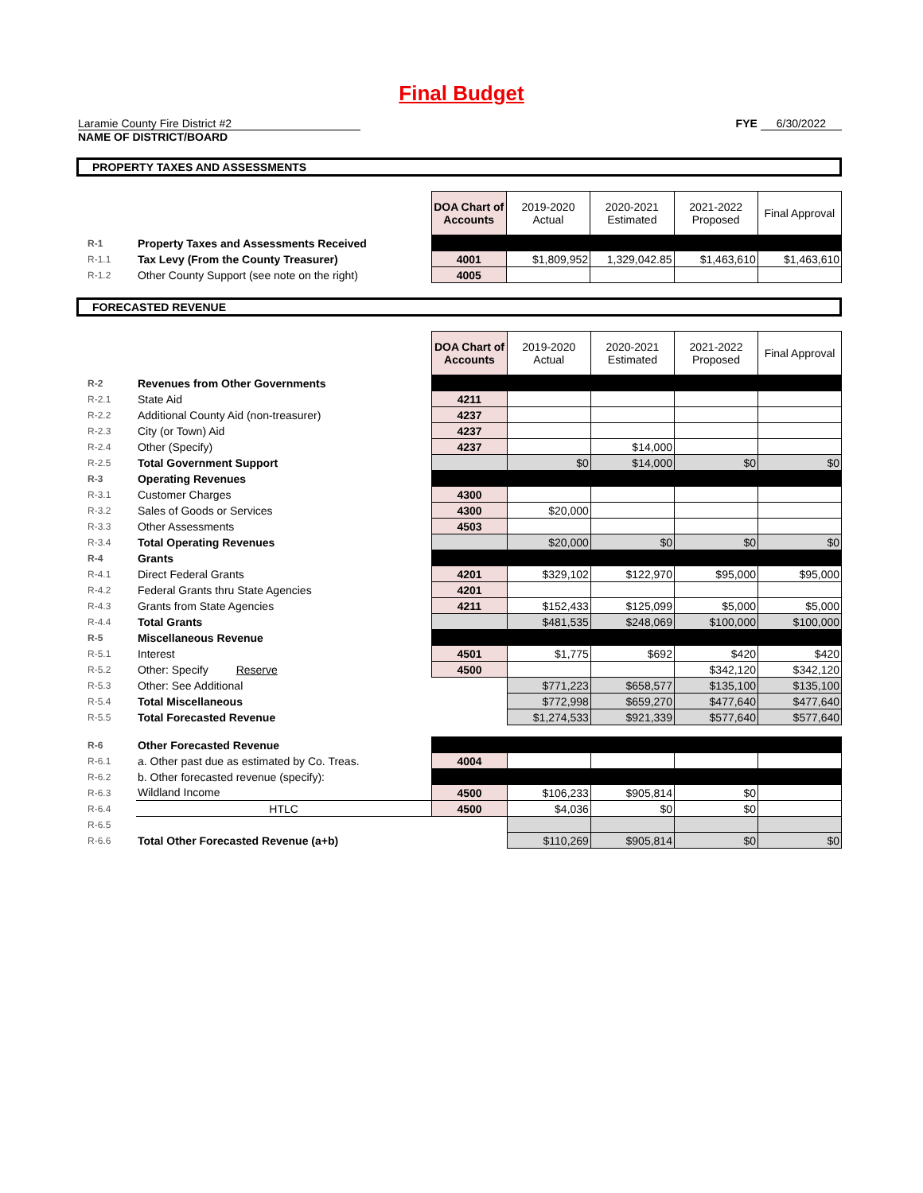Final Budget
Laramie County Fire District #2
NAME OF DISTRICT/BOARD
FYE 6/30/2022
PROPERTY TAXES AND ASSESSMENTS
| | | DOA Chart of Accounts | 2019-2020 Actual | 2020-2021 Estimated | 2021-2022 Proposed | Final Approval |
| R-1 | Property Taxes and Assessments Received | | | | | |
| R-1.1 | Tax Levy (From the County Treasurer) | 4001 | $1,809,952 | 1,329,042.85 | $1,463,610 | $1,463,610 |
| R-1.2 | Other County Support (see note on the right) | 4005 | | | | |
FORECASTED REVENUE
| | | DOA Chart of Accounts | 2019-2020 Actual | 2020-2021 Estimated | 2021-2022 Proposed | Final Approval |
| R-2 | Revenues from Other Governments | | | | | |
| R-2.1 | State Aid | 4211 | | | | |
| R-2.2 | Additional County Aid (non-treasurer) | 4237 | | | | |
| R-2.3 | City (or Town) Aid | 4237 | | | | |
| R-2.4 | Other (Specify) | 4237 | | $14,000 | | |
| R-2.5 | Total Government Support | | $0 | $14,000 | $0 | $0 |
| R-3 | Operating Revenues | | | | | |
| R-3.1 | Customer Charges | 4300 | | | | |
| R-3.2 | Sales of Goods or Services | 4300 | $20,000 | | | |
| R-3.3 | Other Assessments | 4503 | | | | |
| R-3.4 | Total Operating Revenues | | $20,000 | $0 | $0 | $0 |
| R-4 | Grants | | | | | |
| R-4.1 | Direct Federal Grants | 4201 | $329,102 | $122,970 | $95,000 | $95,000 |
| R-4.2 | Federal Grants thru State Agencies | 4201 | | | | |
| R-4.3 | Grants from State Agencies | 4211 | $152,433 | $125,099 | $5,000 | $5,000 |
| R-4.4 | Total Grants | | $481,535 | $248,069 | $100,000 | $100,000 |
| R-5 | Miscellaneous Revenue | | | | | |
| R-5.1 | Interest | 4501 | $1,775 | $692 | $420 | $420 |
| R-5.2 | Other: Specify Reserve | 4500 | | | $342,120 | $342,120 |
| R-5.3 | Other: See Additional | | $771,223 | $658,577 | $135,100 | $135,100 |
| R-5.4 | Total Miscellaneous | | $772,998 | $659,270 | $477,640 | $477,640 |
| R-5.5 | Total Forecasted Revenue | | $1,274,533 | $921,339 | $577,640 | $577,640 |
| R-6 | Other Forecasted Revenue | | | | | |
| R-6.1 | a. Other past due as estimated by Co. Treas. | 4004 | | | | |
| R-6.2 | b. Other forecasted revenue (specify): | | | | | |
| R-6.3 | Wildland Income | 4500 | $106,233 | $905,814 | $0 | |
| R-6.4 | HTLC | 4500 | $4,036 | $0 | $0 | |
| R-6.5 | | | | | | |
| R-6.6 | Total Other Forecasted Revenue (a+b) | | $110,269 | $905,814 | $0 | $0 |